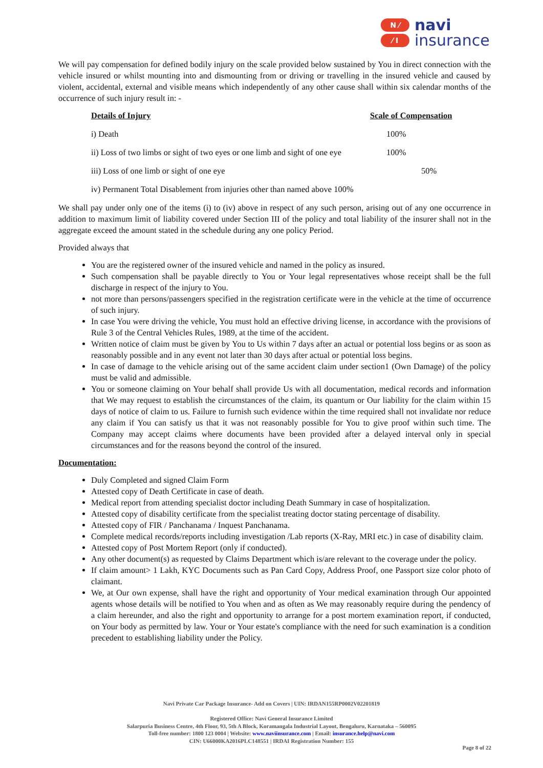N ⁄
⁄ I
navi
insurance
We will pay compensation for defined bodily injury on the scale provided below sustained by You in direct connection with the vehicle insured or whilst mounting into and dismounting from or driving or travelling in the insured vehicle and caused by violent, accidental, external and visible means which independently of any other cause shall within six calendar months of the occurrence of such injury result in: -
| Details of Injury | Scale of Compensation |
| --- | --- |
| i) Death | 100% |
| ii) Loss of two limbs or sight of two eyes or one limb and sight of one eye | 100% |
| iii) Loss of one limb or sight of one eye | 50% |
| iv) Permanent Total Disablement from injuries other than named above 100% | |
We shall pay under only one of the items (i) to (iv) above in respect of any such person, arising out of any one occurrence in addition to maximum limit of liability covered under Section III of the policy and total liability of the insurer shall not in the aggregate exceed the amount stated in the schedule during any one policy Period.
Provided always that
You are the registered owner of the insured vehicle and named in the policy as insured.
Such compensation shall be payable directly to You or Your legal representatives whose receipt shall be the full discharge in respect of the injury to You.
not more than persons/passengers specified in the registration certificate were in the vehicle at the time of occurrence of such injury.
In case You were driving the vehicle, You must hold an effective driving license, in accordance with the provisions of Rule 3 of the Central Vehicles Rules, 1989, at the time of the accident.
Written notice of claim must be given by You to Us within 7 days after an actual or potential loss begins or as soon as reasonably possible and in any event not later than 30 days after actual or potential loss begins.
In case of damage to the vehicle arising out of the same accident claim under section1 (Own Damage) of the policy must be valid and admissible.
You or someone claiming on Your behalf shall provide Us with all documentation, medical records and information that We may request to establish the circumstances of the claim, its quantum or Our liability for the claim within 15 days of notice of claim to us. Failure to furnish such evidence within the time required shall not invalidate nor reduce any claim if You can satisfy us that it was not reasonably possible for You to give proof within such time. The Company may accept claims where documents have been provided after a delayed interval only in special circumstances and for the reasons beyond the control of the insured.
Documentation:
Duly Completed and signed Claim Form
Attested copy of Death Certificate in case of death.
Medical report from attending specialist doctor including Death Summary in case of hospitalization.
Attested copy of disability certificate from the specialist treating doctor stating percentage of disability.
Attested copy of FIR / Panchanama / Inquest Panchanama.
Complete medical records/reports including investigation /Lab reports (X-Ray, MRI etc.) in case of disability claim.
Attested copy of Post Mortem Report (only if conducted).
Any other document(s) as requested by Claims Department which is/are relevant to the coverage under the policy.
If claim amount> 1 Lakh, KYC Documents such as Pan Card Copy, Address Proof, one Passport size color photo of claimant.
We, at Our own expense, shall have the right and opportunity of Your medical examination through Our appointed agents whose details will be notified to You when and as often as We may reasonably require during the pendency of a claim hereunder, and also the right and opportunity to arrange for a post mortem examination report, if conducted, on Your body as permitted by law. Your or Your estate's compliance with the need for such examination is a condition precedent to establishing liability under the Policy.
Navi Private Car Package Insurance- Add on Covers | UIN: IRDAN155RP0002V02201819
Registered Office: Navi General Insurance Limited
Salarpuria Business Centre, 4th Floor, 93, 5th A Block, Koramangala Industrial Layout, Bengaluru, Karnataka – 560095
Toll-free number: 1800 123 0004 | Website: www.naviinsurance.com | Email: insurance.help@navi.com
CIN: U66000KA2016PLC148551 | IRDAI Registration Number: 155
Page 8 of 22